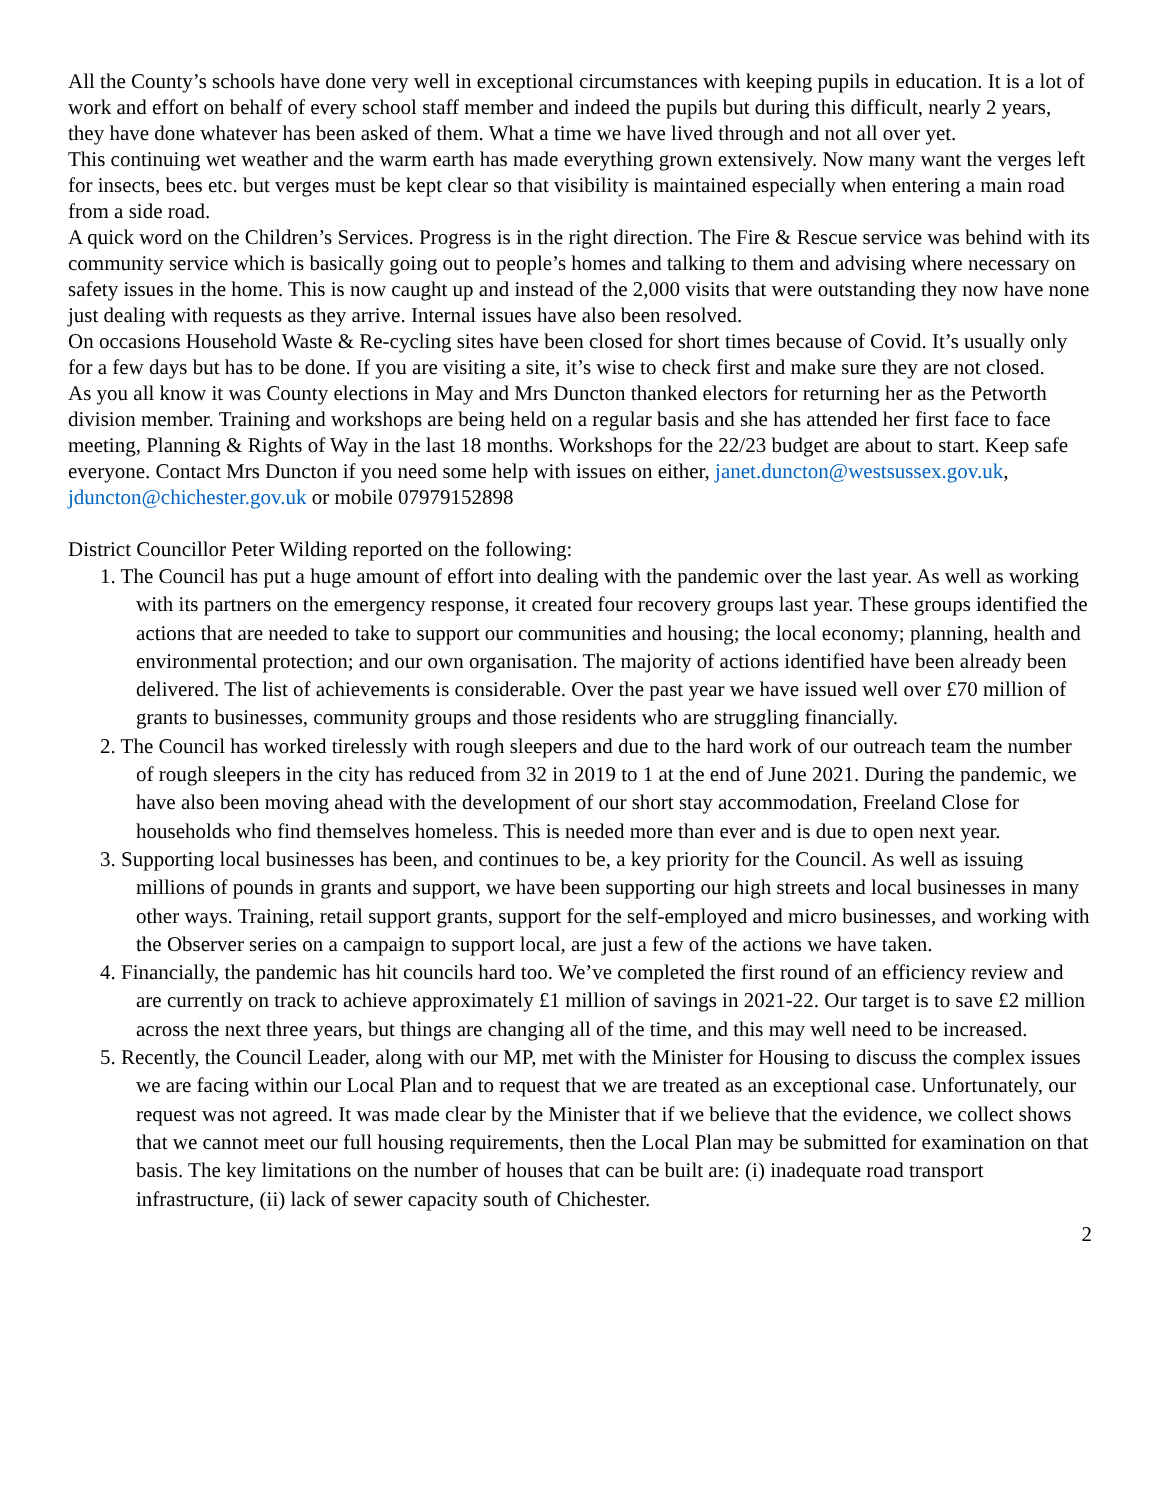All the County’s schools have done very well in exceptional circumstances with keeping pupils in education. It is a lot of work and effort on behalf of every school staff member and indeed the pupils but during this difficult, nearly 2 years, they have done whatever has been asked of them. What a time we have lived through and not all over yet.
This continuing wet weather and the warm earth has made everything grown extensively. Now many want the verges left for insects, bees etc. but verges must be kept clear so that visibility is maintained especially when entering a main road from a side road.
A quick word on the Children’s Services. Progress is in the right direction. The Fire & Rescue service was behind with its community service which is basically going out to people’s homes and talking to them and advising where necessary on safety issues in the home. This is now caught up and instead of the 2,000 visits that were outstanding they now have none just dealing with requests as they arrive. Internal issues have also been resolved.
On occasions Household Waste & Re-cycling sites have been closed for short times because of Covid. It’s usually only for a few days but has to be done. If you are visiting a site, it’s wise to check first and make sure they are not closed.
As you all know it was County elections in May and Mrs Duncton thanked electors for returning her as the Petworth division member. Training and workshops are being held on a regular basis and she has attended her first face to face meeting, Planning & Rights of Way in the last 18 months. Workshops for the 22/23 budget are about to start. Keep safe everyone. Contact Mrs Duncton if you need some help with issues on either, janet.duncton@westsussex.gov.uk, jduncton@chichester.gov.uk or mobile 07979152898
District Councillor Peter Wilding reported on the following:
1. The Council has put a huge amount of effort into dealing with the pandemic over the last year. As well as working with its partners on the emergency response, it created four recovery groups last year. These groups identified the actions that are needed to take to support our communities and housing; the local economy; planning, health and environmental protection; and our own organisation. The majority of actions identified have been already been delivered. The list of achievements is considerable. Over the past year we have issued well over £70 million of grants to businesses, community groups and those residents who are struggling financially.
2. The Council has worked tirelessly with rough sleepers and due to the hard work of our outreach team the number of rough sleepers in the city has reduced from 32 in 2019 to 1 at the end of June 2021. During the pandemic, we have also been moving ahead with the development of our short stay accommodation, Freeland Close for households who find themselves homeless. This is needed more than ever and is due to open next year.
3. Supporting local businesses has been, and continues to be, a key priority for the Council. As well as issuing millions of pounds in grants and support, we have been supporting our high streets and local businesses in many other ways. Training, retail support grants, support for the self-employed and micro businesses, and working with the Observer series on a campaign to support local, are just a few of the actions we have taken.
4. Financially, the pandemic has hit councils hard too. We’ve completed the first round of an efficiency review and are currently on track to achieve approximately £1 million of savings in 2021-22. Our target is to save £2 million across the next three years, but things are changing all of the time, and this may well need to be increased.
5. Recently, the Council Leader, along with our MP, met with the Minister for Housing to discuss the complex issues we are facing within our Local Plan and to request that we are treated as an exceptional case. Unfortunately, our request was not agreed. It was made clear by the Minister that if we believe that the evidence, we collect shows that we cannot meet our full housing requirements, then the Local Plan may be submitted for examination on that basis. The key limitations on the number of houses that can be built are: (i) inadequate road transport infrastructure, (ii) lack of sewer capacity south of Chichester.
2